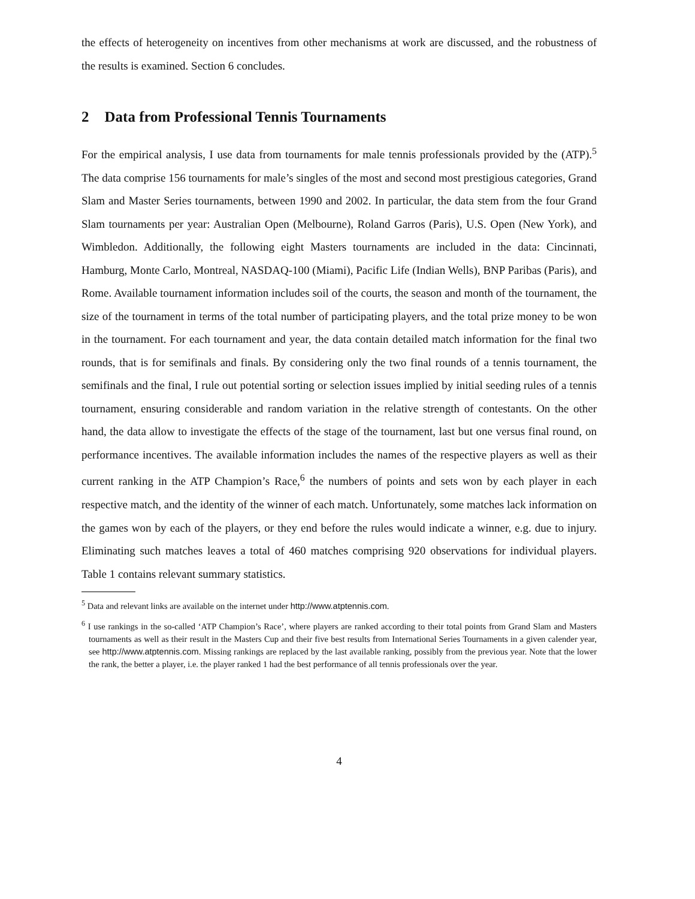the effects of heterogeneity on incentives from other mechanisms at work are discussed, and the robustness of the results is examined. Section 6 concludes.
2 Data from Professional Tennis Tournaments
For the empirical analysis, I use data from tournaments for male tennis professionals provided by the (ATP).<sup>5</sup> The data comprise 156 tournaments for male’s singles of the most and second most prestigious categories, Grand Slam and Master Series tournaments, between 1990 and 2002. In particular, the data stem from the four Grand Slam tournaments per year: Australian Open (Melbourne), Roland Garros (Paris), U.S. Open (New York), and Wimbledon. Additionally, the following eight Masters tournaments are included in the data: Cincinnati, Hamburg, Monte Carlo, Montreal, NASDAQ-100 (Miami), Pacific Life (Indian Wells), BNP Paribas (Paris), and Rome. Available tournament information includes soil of the courts, the season and month of the tournament, the size of the tournament in terms of the total number of participating players, and the total prize money to be won in the tournament. For each tournament and year, the data contain detailed match information for the final two rounds, that is for semifinals and finals. By considering only the two final rounds of a tennis tournament, the semifinals and the final, I rule out potential sorting or selection issues implied by initial seeding rules of a tennis tournament, ensuring considerable and random variation in the relative strength of contestants. On the other hand, the data allow to investigate the effects of the stage of the tournament, last but one versus final round, on performance incentives. The available information includes the names of the respective players as well as their current ranking in the ATP Champion’s Race,<sup>6</sup> the numbers of points and sets won by each player in each respective match, and the identity of the winner of each match. Unfortunately, some matches lack information on the games won by each of the players, or they end before the rules would indicate a winner, e.g. due to injury. Eliminating such matches leaves a total of 460 matches comprising 920 observations for individual players. Table 1 contains relevant summary statistics.
<sup>5</sup> Data and relevant links are available on the internet under http://www.atptennis.com.
<sup>6</sup> I use rankings in the so-called ‘ATP Champion’s Race’, where players are ranked according to their total points from Grand Slam and Masters tournaments as well as their result in the Masters Cup and their five best results from International Series Tournaments in a given calender year, see http://www.atptennis.com. Missing rankings are replaced by the last available ranking, possibly from the previous year. Note that the lower the rank, the better a player, i.e. the player ranked 1 had the best performance of all tennis professionals over the year.
4